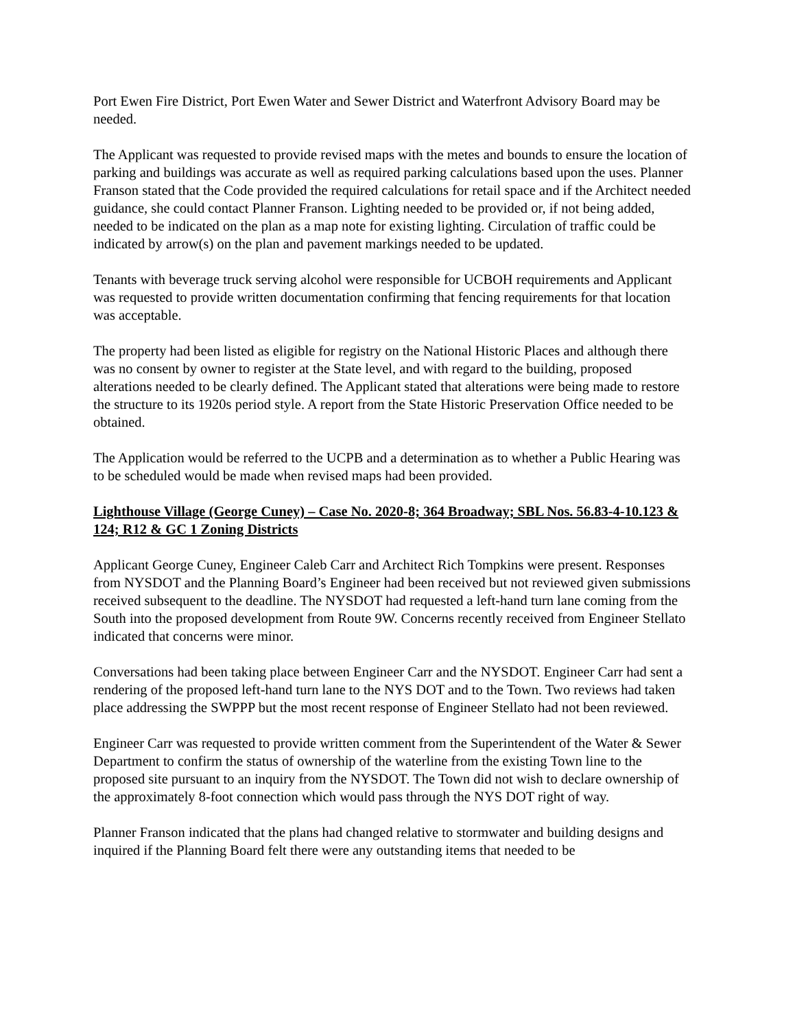Port Ewen Fire District, Port Ewen Water and Sewer District and Waterfront Advisory Board may be needed.
The Applicant was requested to provide revised maps with the metes and bounds to ensure the location of parking and buildings was accurate as well as required parking calculations based upon the uses. Planner Franson stated that the Code provided the required calculations for retail space and if the Architect needed guidance, she could contact Planner Franson. Lighting needed to be provided or, if not being added, needed to be indicated on the plan as a map note for existing lighting. Circulation of traffic could be indicated by arrow(s) on the plan and pavement markings needed to be updated.
Tenants with beverage truck serving alcohol were responsible for UCBOH requirements and Applicant was requested to provide written documentation confirming that fencing requirements for that location was acceptable.
The property had been listed as eligible for registry on the National Historic Places and although there was no consent by owner to register at the State level, and with regard to the building, proposed alterations needed to be clearly defined. The Applicant stated that alterations were being made to restore the structure to its 1920s period style. A report from the State Historic Preservation Office needed to be obtained.
The Application would be referred to the UCPB and a determination as to whether a Public Hearing was to be scheduled would be made when revised maps had been provided.
Lighthouse Village (George Cuney) – Case No. 2020-8; 364 Broadway; SBL Nos. 56.83-4-10.123 & 124; R12 & GC 1 Zoning Districts
Applicant George Cuney, Engineer Caleb Carr and Architect Rich Tompkins were present. Responses from NYSDOT and the Planning Board’s Engineer had been received but not reviewed given submissions received subsequent to the deadline. The NYSDOT had requested a left-hand turn lane coming from the South into the proposed development from Route 9W. Concerns recently received from Engineer Stellato indicated that concerns were minor.
Conversations had been taking place between Engineer Carr and the NYSDOT. Engineer Carr had sent a rendering of the proposed left-hand turn lane to the NYS DOT and to the Town. Two reviews had taken place addressing the SWPPP but the most recent response of Engineer Stellato had not been reviewed.
Engineer Carr was requested to provide written comment from the Superintendent of the Water & Sewer Department to confirm the status of ownership of the waterline from the existing Town line to the proposed site pursuant to an inquiry from the NYSDOT. The Town did not wish to declare ownership of the approximately 8-foot connection which would pass through the NYS DOT right of way.
Planner Franson indicated that the plans had changed relative to stormwater and building designs and inquired if the Planning Board felt there were any outstanding items that needed to be